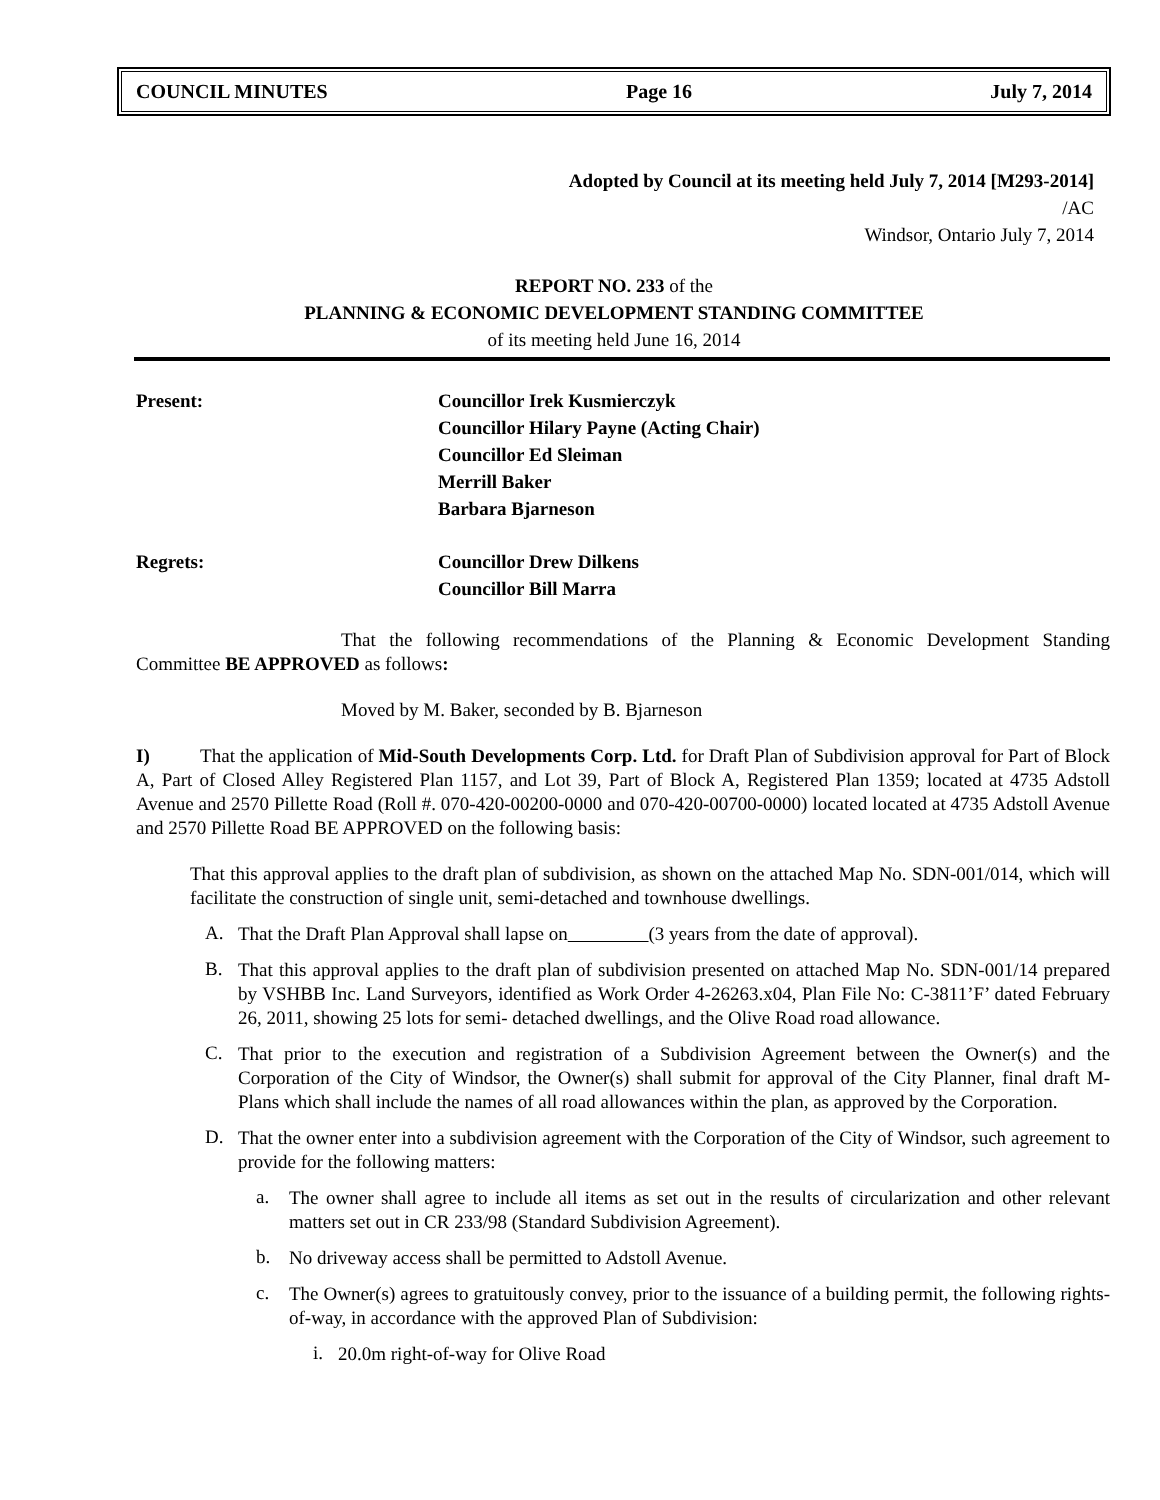COUNCIL MINUTES Page 16 July 7, 2014
Adopted by Council at its meeting held July 7, 2014 [M293-2014]
/AC
Windsor, Ontario July 7, 2014
REPORT NO. 233 of the
PLANNING & ECONOMIC DEVELOPMENT STANDING COMMITTEE
of its meeting held June 16, 2014
Present: Councillor Irek Kusmierczyk
Councillor Hilary Payne (Acting Chair)
Councillor Ed Sleiman
Merrill Baker
Barbara Bjarneson
Regrets: Councillor Drew Dilkens
Councillor Bill Marra
That the following recommendations of the Planning & Economic Development Standing Committee BE APPROVED as follows:
Moved by M. Baker, seconded by B. Bjarneson
I) That the application of Mid-South Developments Corp. Ltd. for Draft Plan of Subdivision approval for Part of Block A, Part of Closed Alley Registered Plan 1157, and Lot 39, Part of Block A, Registered Plan 1359; located at 4735 Adstoll Avenue and 2570 Pillette Road (Roll #. 070-420-00200-0000 and 070-420-00700-0000) located located at 4735 Adstoll Avenue and 2570 Pillette Road BE APPROVED on the following basis:
That this approval applies to the draft plan of subdivision, as shown on the attached Map No. SDN-001/014, which will facilitate the construction of single unit, semi-detached and townhouse dwellings.
A.
That the Draft Plan Approval shall lapse on (3 years from the date of approval).
B.
That this approval applies to the draft plan of subdivision presented on attached Map No. SDN-001/14 prepared by VSHBB Inc. Land Surveyors, identified as Work Order 4-26263.x04, Plan File No: C-3811’F’ dated February 26, 2011, showing 25 lots for semi- detached dwellings, and the Olive Road road allowance.
C.
That prior to the execution and registration of a Subdivision Agreement between the Owner(s) and the Corporation of the City of Windsor, the Owner(s) shall submit for approval of the City Planner, final draft M-Plans which shall include the names of all road allowances within the plan, as approved by the Corporation.
D.
That the owner enter into a subdivision agreement with the Corporation of the City of Windsor, such agreement to provide for the following matters:
a.
The owner shall agree to include all items as set out in the results of circularization and other relevant matters set out in CR 233/98 (Standard Subdivision Agreement).
b.
No driveway access shall be permitted to Adstoll Avenue.
c.
The Owner(s) agrees to gratuitously convey, prior to the issuance of a building permit, the following rights-of-way, in accordance with the approved Plan of Subdivision:
i.
20.0m right-of-way for Olive Road